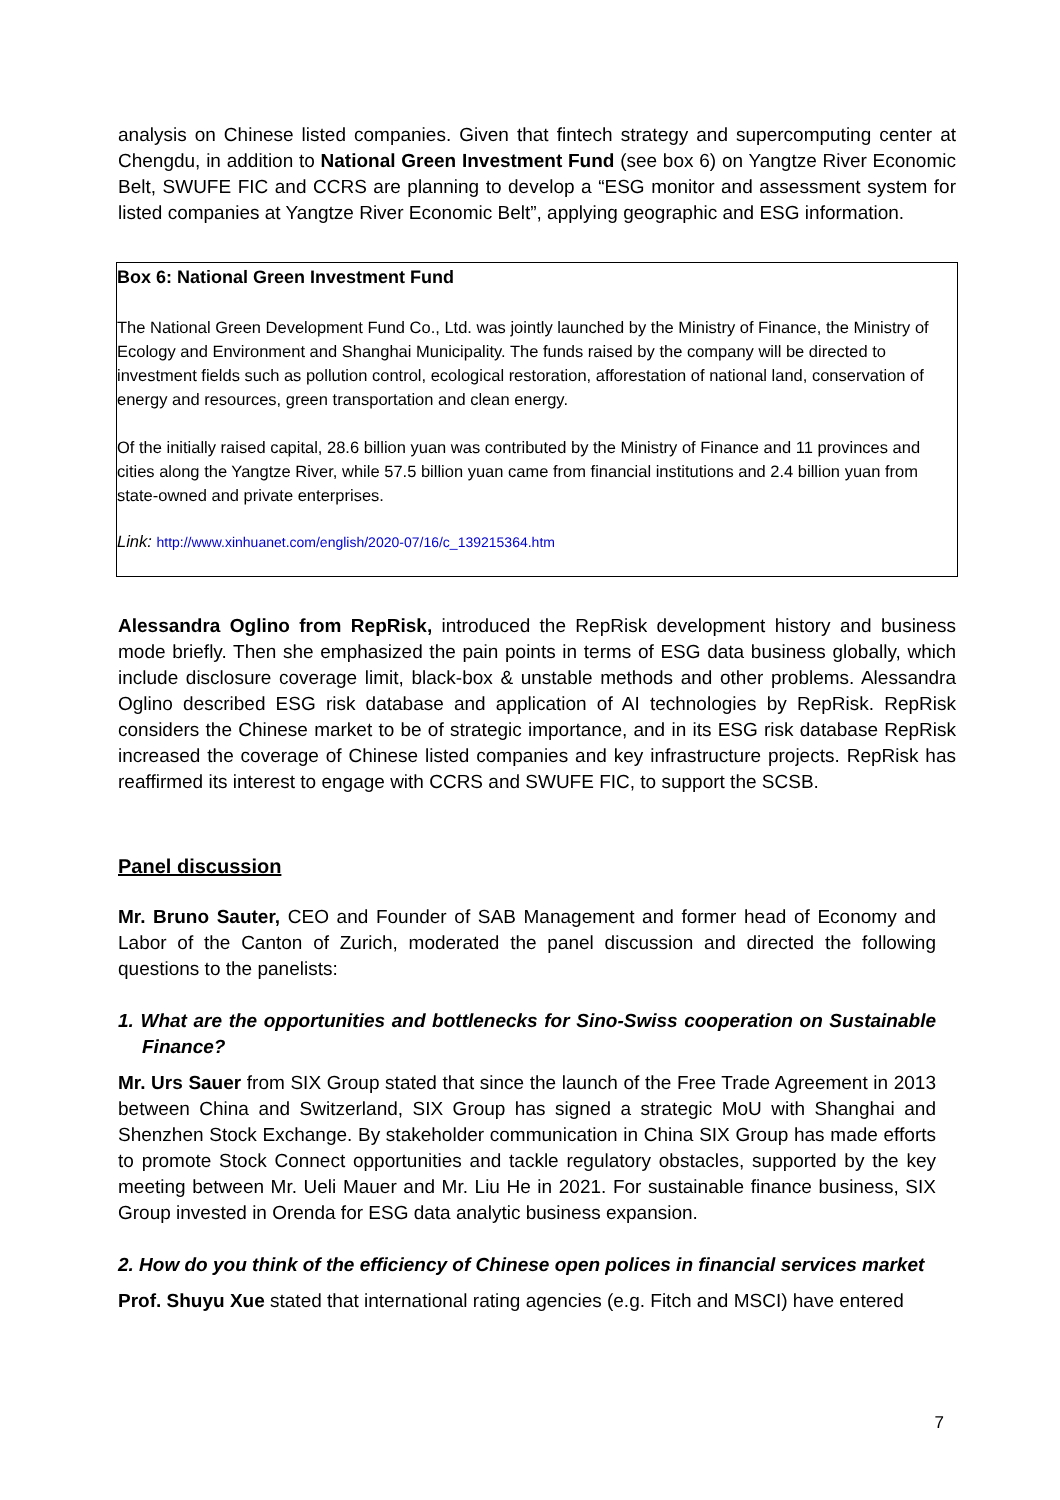analysis on Chinese listed companies. Given that fintech strategy and supercomputing center at Chengdu, in addition to National Green Investment Fund (see box 6) on Yangtze River Economic Belt, SWUFE FIC and CCRS are planning to develop a “ESG monitor and assessment system for listed companies at Yangtze River Economic Belt”, applying geographic and ESG information.
Box 6: National Green Investment Fund
The National Green Development Fund Co., Ltd. was jointly launched by the Ministry of Finance, the Ministry of Ecology and Environment and Shanghai Municipality. The funds raised by the company will be directed to investment fields such as pollution control, ecological restoration, afforestation of national land, conservation of energy and resources, green transportation and clean energy.
Of the initially raised capital, 28.6 billion yuan was contributed by the Ministry of Finance and 11 provinces and cities along the Yangtze River, while 57.5 billion yuan came from financial institutions and 2.4 billion yuan from state-owned and private enterprises.
Link: http://www.xinhuanet.com/english/2020-07/16/c_139215364.htm
Alessandra Oglino from RepRisk, introduced the RepRisk development history and business mode briefly. Then she emphasized the pain points in terms of ESG data business globally, which include disclosure coverage limit, black-box & unstable methods and other problems. Alessandra Oglino described ESG risk database and application of AI technologies by RepRisk. RepRisk considers the Chinese market to be of strategic importance, and in its ESG risk database RepRisk increased the coverage of Chinese listed companies and key infrastructure projects. RepRisk has reaffirmed its interest to engage with CCRS and SWUFE FIC, to support the SCSB.
Panel discussion
Mr. Bruno Sauter, CEO and Founder of SAB Management and former head of Economy and Labor of the Canton of Zurich, moderated the panel discussion and directed the following questions to the panelists:
1. What are the opportunities and bottlenecks for Sino-Swiss cooperation on Sustainable Finance?
Mr. Urs Sauer from SIX Group stated that since the launch of the Free Trade Agreement in 2013 between China and Switzerland, SIX Group has signed a strategic MoU with Shanghai and Shenzhen Stock Exchange. By stakeholder communication in China SIX Group has made efforts to promote Stock Connect opportunities and tackle regulatory obstacles, supported by the key meeting between Mr. Ueli Mauer and Mr. Liu He in 2021. For sustainable finance business, SIX Group invested in Orenda for ESG data analytic business expansion.
2. How do you think of the efficiency of Chinese open polices in financial services market
Prof. Shuyu Xue stated that international rating agencies (e.g. Fitch and MSCI) have entered
7